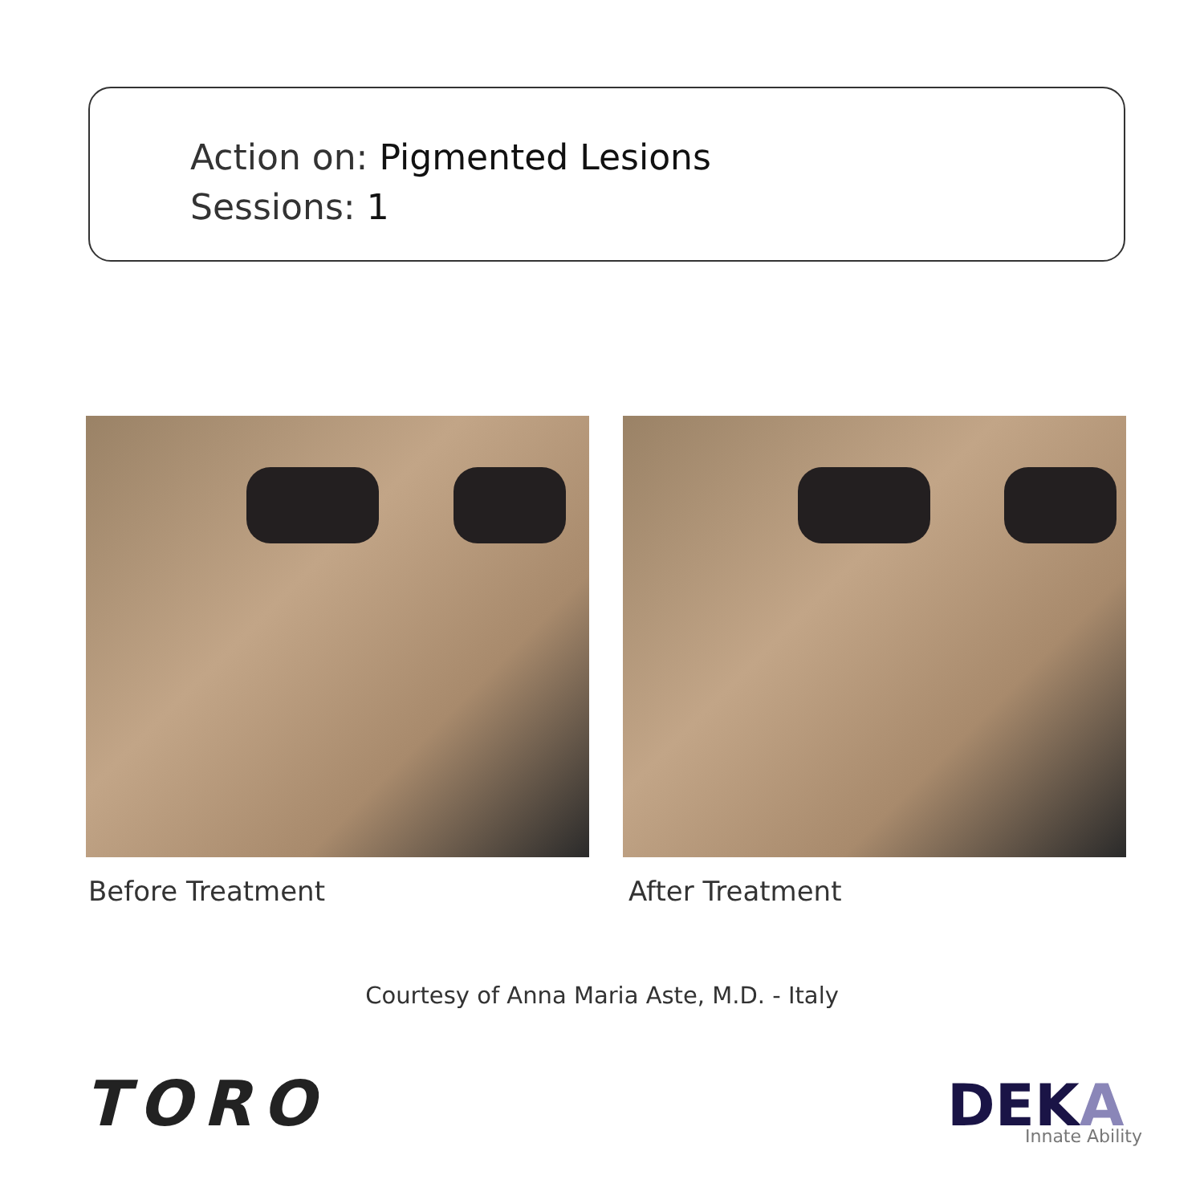Action on: Pigmented Lesions
Sessions: 1
Before Treatment After Treatment
Courtesy of Anna Maria Aste, M.D. - Italy
TORO DEKA Innate Ability